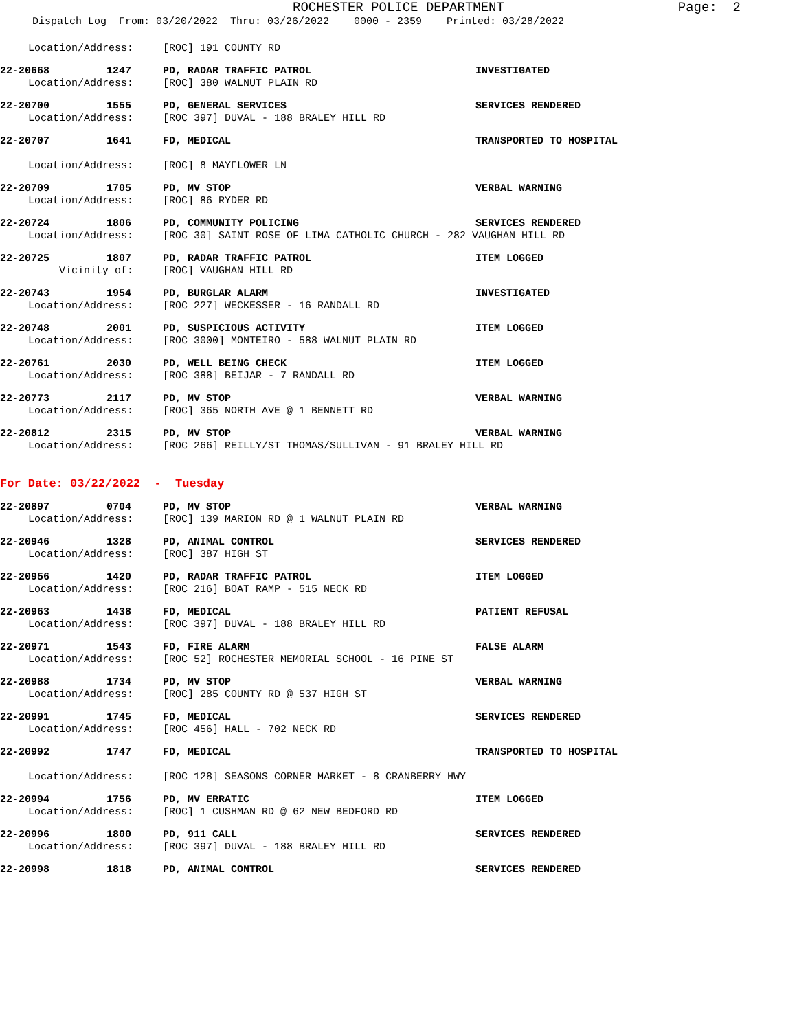ROCHESTER POLICE DEPARTMENT Page: 2
Dispatch Log From: 03/20/2022 Thru: 03/26/2022 0000 - 2359 Printed: 03/28/2022
Location/Address: [ROC] 191 COUNTY RD
22-20668 1247 PD, RADAR TRAFFIC PATROL INVESTIGATED
Location/Address: [ROC] 380 WALNUT PLAIN RD
22-20700 1555 PD, GENERAL SERVICES SERVICES RENDERED
Location/Address: [ROC 397] DUVAL - 188 BRALEY HILL RD
22-20707 1641 FD, MEDICAL TRANSPORTED TO HOSPITAL
Location/Address: [ROC] 8 MAYFLOWER LN
22-20709 1705 PD, MV STOP VERBAL WARNING
Location/Address: [ROC] 86 RYDER RD
22-20724 1806 PD, COMMUNITY POLICING SERVICES RENDERED
Location/Address: [ROC 30] SAINT ROSE OF LIMA CATHOLIC CHURCH - 282 VAUGHAN HILL RD
22-20725 1807 PD, RADAR TRAFFIC PATROL ITEM LOGGED
Vicinity of: [ROC] VAUGHAN HILL RD
22-20743 1954 PD, BURGLAR ALARM INVESTIGATED
Location/Address: [ROC 227] WECKESSER - 16 RANDALL RD
22-20748 2001 PD, SUSPICIOUS ACTIVITY ITEM LOGGED
Location/Address: [ROC 3000] MONTEIRO - 588 WALNUT PLAIN RD
22-20761 2030 PD, WELL BEING CHECK ITEM LOGGED
Location/Address: [ROC 388] BEIJAR - 7 RANDALL RD
22-20773 2117 PD, MV STOP VERBAL WARNING
Location/Address: [ROC] 365 NORTH AVE @ 1 BENNETT RD
22-20812 2315 PD, MV STOP VERBAL WARNING
Location/Address: [ROC 266] REILLY/ST THOMAS/SULLIVAN - 91 BRALEY HILL RD
For Date: 03/22/2022 - Tuesday
22-20897 0704 PD, MV STOP VERBAL WARNING
Location/Address: [ROC] 139 MARION RD @ 1 WALNUT PLAIN RD
22-20946 1328 PD, ANIMAL CONTROL SERVICES RENDERED
Location/Address: [ROC] 387 HIGH ST
22-20956 1420 PD, RADAR TRAFFIC PATROL ITEM LOGGED
Location/Address: [ROC 216] BOAT RAMP - 515 NECK RD
22-20963 1438 FD, MEDICAL PATIENT REFUSAL
Location/Address: [ROC 397] DUVAL - 188 BRALEY HILL RD
22-20971 1543 FD, FIRE ALARM FALSE ALARM
Location/Address: [ROC 52] ROCHESTER MEMORIAL SCHOOL - 16 PINE ST
22-20988 1734 PD, MV STOP VERBAL WARNING
Location/Address: [ROC] 285 COUNTY RD @ 537 HIGH ST
22-20991 1745 FD, MEDICAL SERVICES RENDERED
Location/Address: [ROC 456] HALL - 702 NECK RD
22-20992 1747 FD, MEDICAL TRANSPORTED TO HOSPITAL
Location/Address: [ROC 128] SEASONS CORNER MARKET - 8 CRANBERRY HWY
22-20994 1756 PD, MV ERRATIC ITEM LOGGED
Location/Address: [ROC] 1 CUSHMAN RD @ 62 NEW BEDFORD RD
22-20996 1800 PD, 911 CALL SERVICES RENDERED
Location/Address: [ROC 397] DUVAL - 188 BRALEY HILL RD
22-20998 1818 PD, ANIMAL CONTROL SERVICES RENDERED